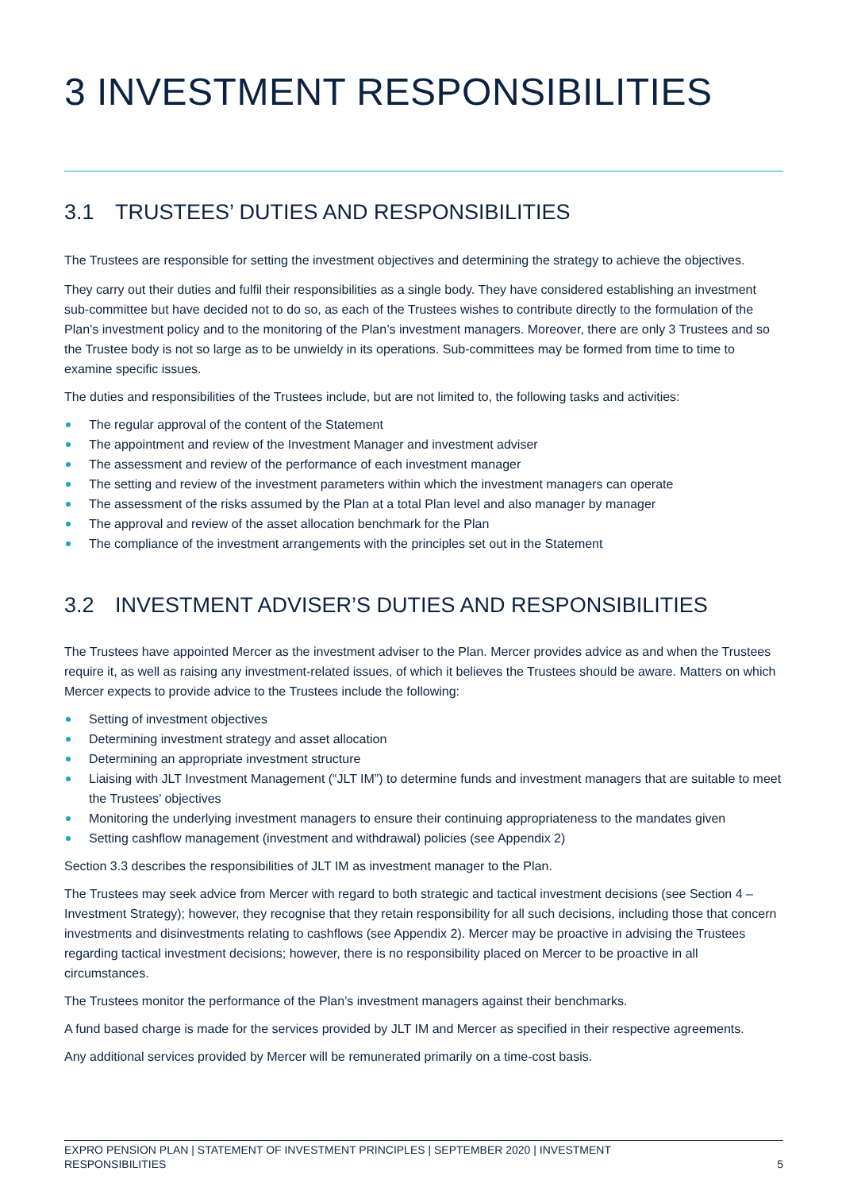3 INVESTMENT RESPONSIBILITIES
3.1 TRUSTEES’ DUTIES AND RESPONSIBILITIES
The Trustees are responsible for setting the investment objectives and determining the strategy to achieve the objectives.
They carry out their duties and fulfil their responsibilities as a single body. They have considered establishing an investment sub-committee but have decided not to do so, as each of the Trustees wishes to contribute directly to the formulation of the Plan’s investment policy and to the monitoring of the Plan’s investment managers. Moreover, there are only 3 Trustees and so the Trustee body is not so large as to be unwieldy in its operations. Sub-committees may be formed from time to time to examine specific issues.
The duties and responsibilities of the Trustees include, but are not limited to, the following tasks and activities:
The regular approval of the content of the Statement
The appointment and review of the Investment Manager and investment adviser
The assessment and review of the performance of each investment manager
The setting and review of the investment parameters within which the investment managers can operate
The assessment of the risks assumed by the Plan at a total Plan level and also manager by manager
The approval and review of the asset allocation benchmark for the Plan
The compliance of the investment arrangements with the principles set out in the Statement
3.2 INVESTMENT ADVISER’S DUTIES AND RESPONSIBILITIES
The Trustees have appointed Mercer as the investment adviser to the Plan. Mercer provides advice as and when the Trustees require it, as well as raising any investment-related issues, of which it believes the Trustees should be aware. Matters on which Mercer expects to provide advice to the Trustees include the following:
Setting of investment objectives
Determining investment strategy and asset allocation
Determining an appropriate investment structure
Liaising with JLT Investment Management (“JLT IM”) to determine funds and investment managers that are suitable to meet the Trustees’ objectives
Monitoring the underlying investment managers to ensure their continuing appropriateness to the mandates given
Setting cashflow management (investment and withdrawal) policies (see Appendix 2)
Section 3.3 describes the responsibilities of JLT IM as investment manager to the Plan.
The Trustees may seek advice from Mercer with regard to both strategic and tactical investment decisions (see Section 4 – Investment Strategy); however, they recognise that they retain responsibility for all such decisions, including those that concern investments and disinvestments relating to cashflows (see Appendix 2). Mercer may be proactive in advising the Trustees regarding tactical investment decisions; however, there is no responsibility placed on Mercer to be proactive in all circumstances.
The Trustees monitor the performance of the Plan’s investment managers against their benchmarks.
A fund based charge is made for the services provided by JLT IM and Mercer as specified in their respective agreements.
Any additional services provided by Mercer will be remunerated primarily on a time-cost basis.
EXPRO PENSION PLAN | STATEMENT OF INVESTMENT PRINCIPLES | SEPTEMBER 2020 | INVESTMENT
RESPONSIBILITIES
5